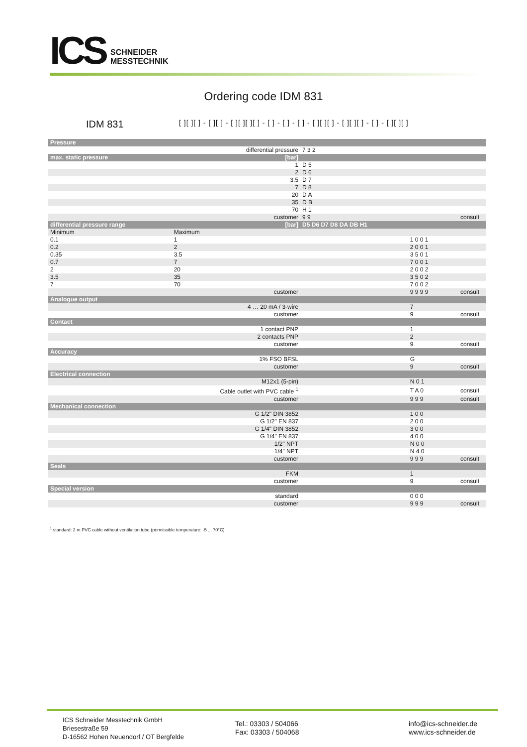ICS
SCHNEIDER
MESSTECHNIK
Ordering code IDM 831
IDM 831
[ ][ ][ ] - [ ][ ] - [ ][ ][ ][ ] - [ ] - [ ] - [ ] - [ ][ ][ ] - [ ][ ][ ] - [ ] - [ ][ ][ ]
| Pressure | | | | |
| differential pressure | | 7 3 2 | | |
| max. static pressure | [bar] | | | |
| | 1 | D 5 | | |
| | 2 | D 6 | | |
| | 3.5 | D 7 | | |
| | 7 | D 8 | | |
| | 20 | D A | | |
| | 35 | D B | | |
| | 70 | H 1 | | |
| | customer | 9 9 | | consult |
| differential pressure range | [bar] | D5 D6 D7 D8 DA DB H1 | | |
| Minimum | Maximum | | | |
| 0.1 | 1 | | 1 0 0 1 | |
| 0.2 | 2 | | 2 0 0 1 | |
| 0.35 | 3.5 | | 3 5 0 1 | |
| 0.7 | 7 | | 7 0 0 1 | |
| 2 | 20 | | 2 0 0 2 | |
| 3.5 | 35 | | 3 5 0 2 | |
| 7 | 70 | | 7 0 0 2 | |
| | customer | | 9 9 9 9 | consult |
| Analogue output | | | | |
| | 4 … 20 mA / 3-wire | | 7 | |
| | customer | | 9 | consult |
| Contact | | | | |
| | 1 contact PNP | | 1 | |
| | 2 contacts PNP | | 2 | |
| | customer | | 9 | consult |
| Accuracy | | | | |
| | 1% FSO BFSL | | G | |
| | customer | | 9 | consult |
| Electrical connection | | | | |
| | M12x1 (5-pin) | | N 0 1 | |
| | Cable outlet with PVC cable <sup>1</sup> | | T A 0 | consult |
| | customer | | 9 9 9 | consult |
| Mechanical connection | | | | |
| | G 1/2" DIN 3852 | | 1 0 0 | |
| | G 1/2" EN 837 | | 2 0 0 | |
| | G 1/4" DIN 3852 | | 3 0 0 | |
| | G 1/4" EN 837 | | 4 0 0 | |
| | 1/2" NPT | | N 0 0 | |
| | 1/4" NPT | | N 4 0 | |
| | customer | | 9 9 9 | consult |
| Seals | | | | |
| | FKM | | 1 | |
| | customer | | 9 | consult |
| Special version | | | | |
| | standard | | 0 0 0 | |
| | customer | | 9 9 9 | consult |
<sup>1</sup> standard: 2 m PVC cable without ventilation tube (permissible temperature: -5 ... 70°C)
ICS Schneider Messtechnik GmbH
Briesestraße 59
D-16562 Hohen Neuendorf / OT Bergfelde
Tel.: 03303 / 504066
Fax: 03303 / 504068
info@ics-schneider.de
www.ics-schneider.de